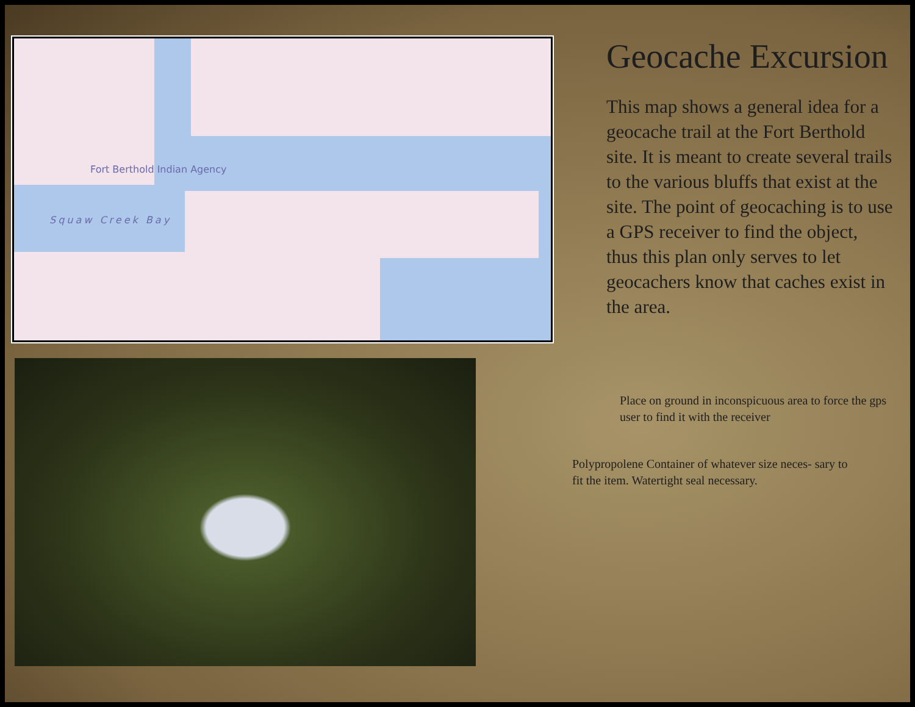Fort Berthold Indian Agency
Squaw Creek Bay
Geocache Excursion
This map shows a general idea for a geocache trail at the Fort Berthold site. It is meant to create several trails to the various bluffs that exist at the site. The point of geocaching is to use a GPS receiver to find the object, thus this plan only serves to let geocachers know that caches exist in the area.
Place on ground in inconspicuous area to force the gps user to find it with the receiver
Polypropolene Container of whatever size neces- sary to fit the item. Watertight seal necessary.